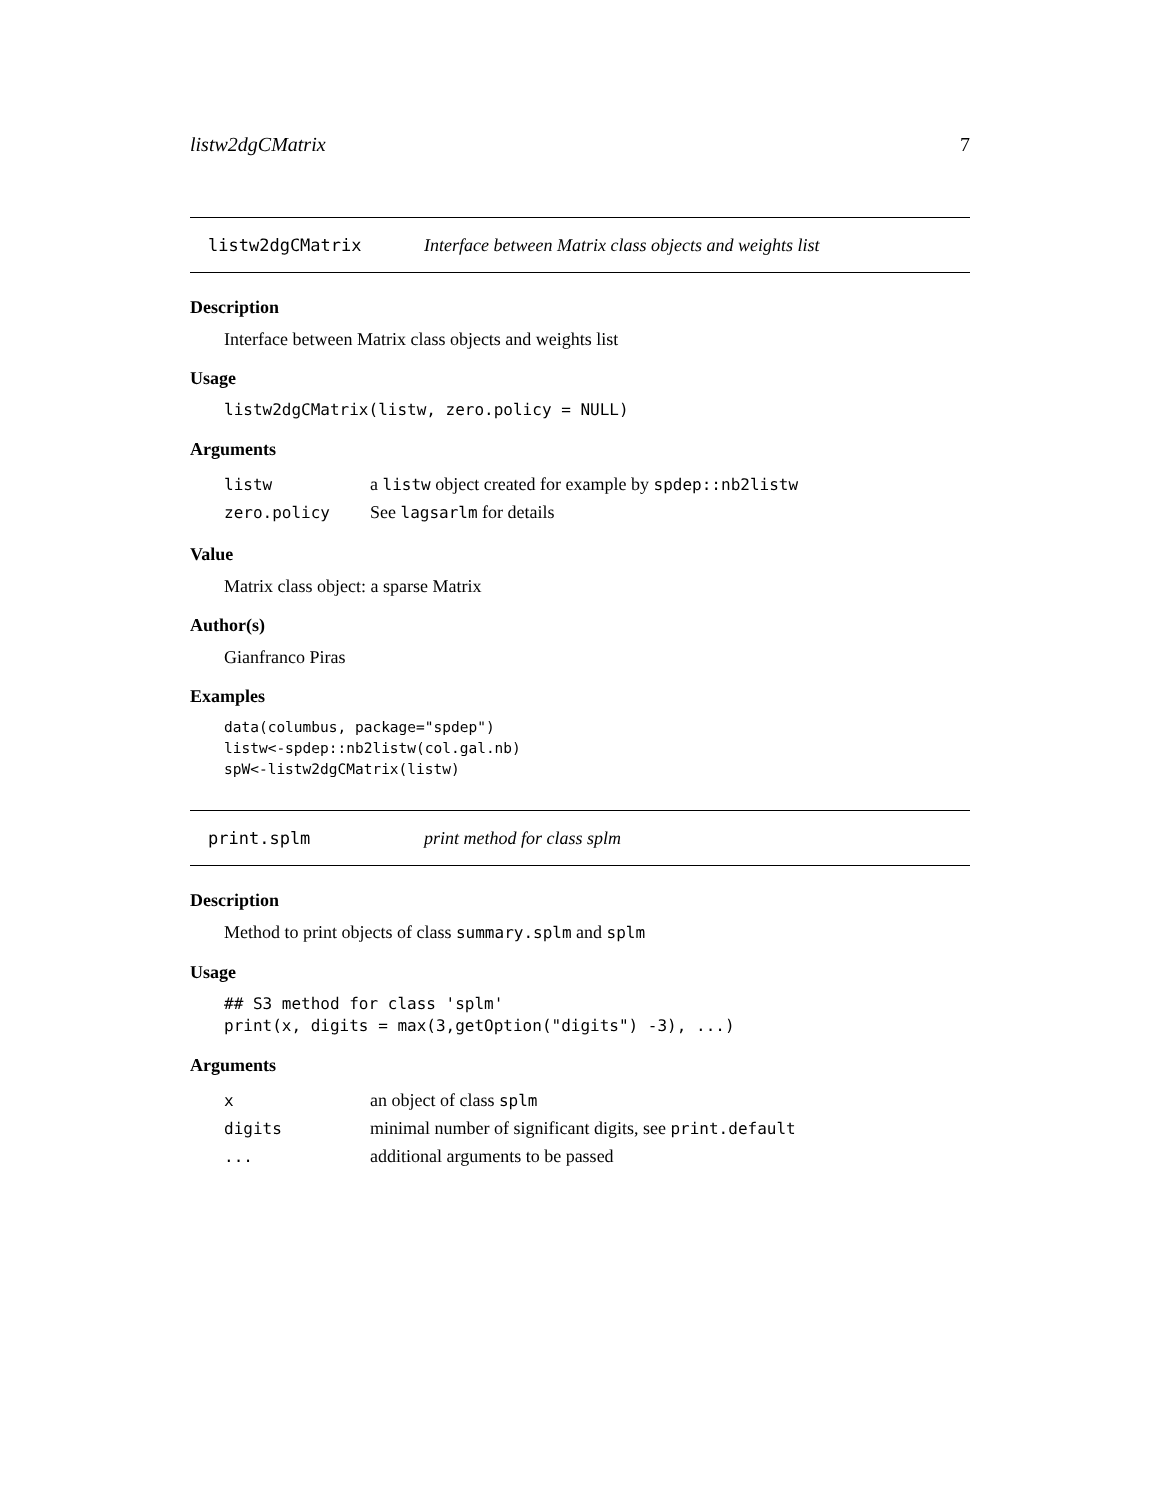listw2dgCMatrix 7
listw2dgCMatrix Interface between Matrix class objects and weights list
Description
Interface between Matrix class objects and weights list
Usage
listw2dgCMatrix(listw, zero.policy = NULL)
Arguments
| listw | a listw object created for example by spdep::nb2listw |
| zero.policy | See lagsarlm for details |
Value
Matrix class object: a sparse Matrix
Author(s)
Gianfranco Piras
Examples
data(columbus, package="spdep")
listw<-spdep::nb2listw(col.gal.nb)
spW<-listw2dgCMatrix(listw)
print.splm print method for class splm
Description
Method to print objects of class summary.splm and splm
Usage
## S3 method for class 'splm'
print(x, digits = max(3,getOption("digits") -3), ...)
Arguments
| x | an object of class splm |
| digits | minimal number of significant digits, see print.default |
| ... | additional arguments to be passed |